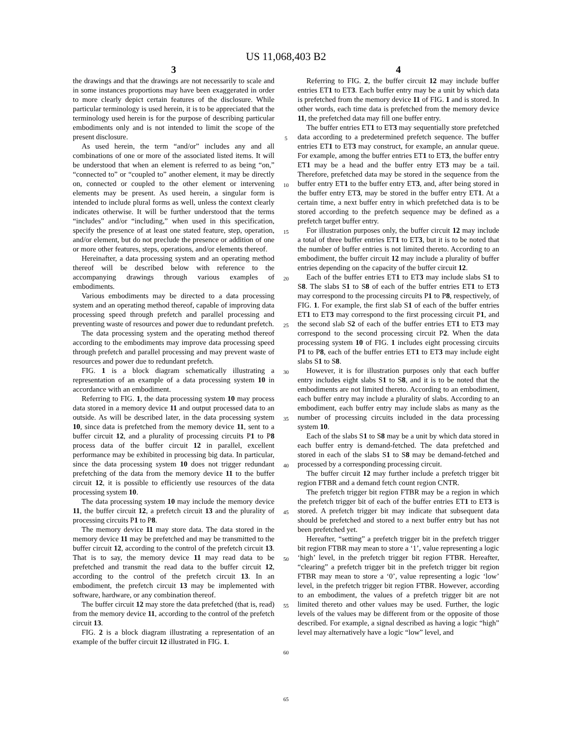US 11,068,403 B2
3
the drawings and that the drawings are not necessarily to scale and in some instances proportions may have been exaggerated in order to more clearly depict certain features of the disclosure. While particular terminology is used herein, it is to be appreciated that the terminology used herein is for the purpose of describing particular embodiments only and is not intended to limit the scope of the present disclosure.
As used herein, the term “and/or” includes any and all combinations of one or more of the associated listed items. It will be understood that when an element is referred to as being “on,” “connected to” or “coupled to” another element, it may be directly on, connected or coupled to the other element or intervening elements may be present. As used herein, a singular form is intended to include plural forms as well, unless the context clearly indicates otherwise. It will be further understood that the terms “includes” and/or “including,” when used in this specification, specify the presence of at least one stated feature, step, operation, and/or element, but do not preclude the presence or addition of one or more other features, steps, operations, and/or elements thereof.
Hereinafter, a data processing system and an operating method thereof will be described below with reference to the accompanying drawings through various examples of embodiments.
Various embodiments may be directed to a data processing system and an operating method thereof, capable of improving data processing speed through prefetch and parallel processing and preventing waste of resources and power due to redundant prefetch.
The data processing system and the operating method thereof according to the embodiments may improve data processing speed through prefetch and parallel processing and may prevent waste of resources and power due to redundant prefetch.
FIG. 1 is a block diagram schematically illustrating a representation of an example of a data processing system 10 in accordance with an embodiment.
Referring to FIG. 1, the data processing system 10 may process data stored in a memory device 11 and output processed data to an outside. As will be described later, in the data processing system 10, since data is prefetched from the memory device 11, sent to a buffer circuit 12, and a plurality of processing circuits P1 to P8 process data of the buffer circuit 12 in parallel, excellent performance may be exhibited in processing big data. In particular, since the data processing system 10 does not trigger redundant prefetching of the data from the memory device 11 to the buffer circuit 12, it is possible to efficiently use resources of the data processing system 10.
The data processing system 10 may include the memory device 11, the buffer circuit 12, a prefetch circuit 13 and the plurality of processing circuits P1 to P8.
The memory device 11 may store data. The data stored in the memory device 11 may be prefetched and may be transmitted to the buffer circuit 12, according to the control of the prefetch circuit 13. That is to say, the memory device 11 may read data to be prefetched and transmit the read data to the buffer circuit 12, according to the control of the prefetch circuit 13. In an embodiment, the prefetch circuit 13 may be implemented with software, hardware, or any combination thereof.
The buffer circuit 12 may store the data prefetched (that is, read) from the memory device 11, according to the control of the prefetch circuit 13.
FIG. 2 is a block diagram illustrating a representation of an example of the buffer circuit 12 illustrated in FIG. 1.
5
10
15
20
25
30
35
40
45
50
55
60
65
4
Referring to FIG. 2, the buffer circuit 12 may include buffer entries ET1 to ET3. Each buffer entry may be a unit by which data is prefetched from the memory device 11 of FIG. 1 and is stored. In other words, each time data is prefetched from the memory device 11, the prefetched data may fill one buffer entry.
The buffer entries ET1 to ET3 may sequentially store prefetched data according to a predetermined prefetch sequence. The buffer entries ET1 to ET3 may construct, for example, an annular queue. For example, among the buffer entries ET1 to ET3, the buffer entry ET1 may be a head and the buffer entry ET3 may be a tail. Therefore, prefetched data may be stored in the sequence from the buffer entry ET1 to the buffer entry ET3, and, after being stored in the buffer entry ET3, may be stored in the buffer entry ET1. At a certain time, a next buffer entry in which prefetched data is to be stored according to the prefetch sequence may be defined as a prefetch target buffer entry.
For illustration purposes only, the buffer circuit 12 may include a total of three buffer entries ET1 to ET3, but it is to be noted that the number of buffer entries is not limited thereto. According to an embodiment, the buffer circuit 12 may include a plurality of buffer entries depending on the capacity of the buffer circuit 12.
Each of the buffer entries ET1 to ET3 may include slabs S1 to S8. The slabs S1 to S8 of each of the buffer entries ET1 to ET3 may correspond to the processing circuits P1 to P8, respectively, of FIG. 1. For example, the first slab S1 of each of the buffer entries ET1 to ET3 may correspond to the first processing circuit P1, and the second slab S2 of each of the buffer entries ET1 to ET3 may correspond to the second processing circuit P2. When the data processing system 10 of FIG. 1 includes eight processing circuits P1 to P8, each of the buffer entries ET1 to ET3 may include eight slabs S1 to S8.
However, it is for illustration purposes only that each buffer entry includes eight slabs S1 to S8, and it is to be noted that the embodiments are not limited thereto. According to an embodiment, each buffer entry may include a plurality of slabs. According to an embodiment, each buffer entry may include slabs as many as the number of processing circuits included in the data processing system 10.
Each of the slabs S1 to S8 may be a unit by which data stored in each buffer entry is demand-fetched. The data prefetched and stored in each of the slabs S1 to S8 may be demand-fetched and processed by a corresponding processing circuit.
The buffer circuit 12 may further include a prefetch trigger bit region FTBR and a demand fetch count region CNTR.
The prefetch trigger bit region FTBR may be a region in which the prefetch trigger bit of each of the buffer entries ET1 to ET3 is stored. A prefetch trigger bit may indicate that subsequent data should be prefetched and stored to a next buffer entry but has not been prefetched yet.
Hereafter, “setting” a prefetch trigger bit in the prefetch trigger bit region FTBR may mean to store a ‘1’, value representing a logic ‘high’ level, in the prefetch trigger bit region FTBR. Hereafter, “clearing” a prefetch trigger bit in the prefetch trigger bit region FTBR may mean to store a ‘0’, value representing a logic ‘low’ level, in the prefetch trigger bit region FTBR. However, according to an embodiment, the values of a prefetch trigger bit are not limited thereto and other values may be used. Further, the logic levels of the values may be different from or the opposite of those described. For example, a signal described as having a logic “high” level may alternatively have a logic “low” level, and